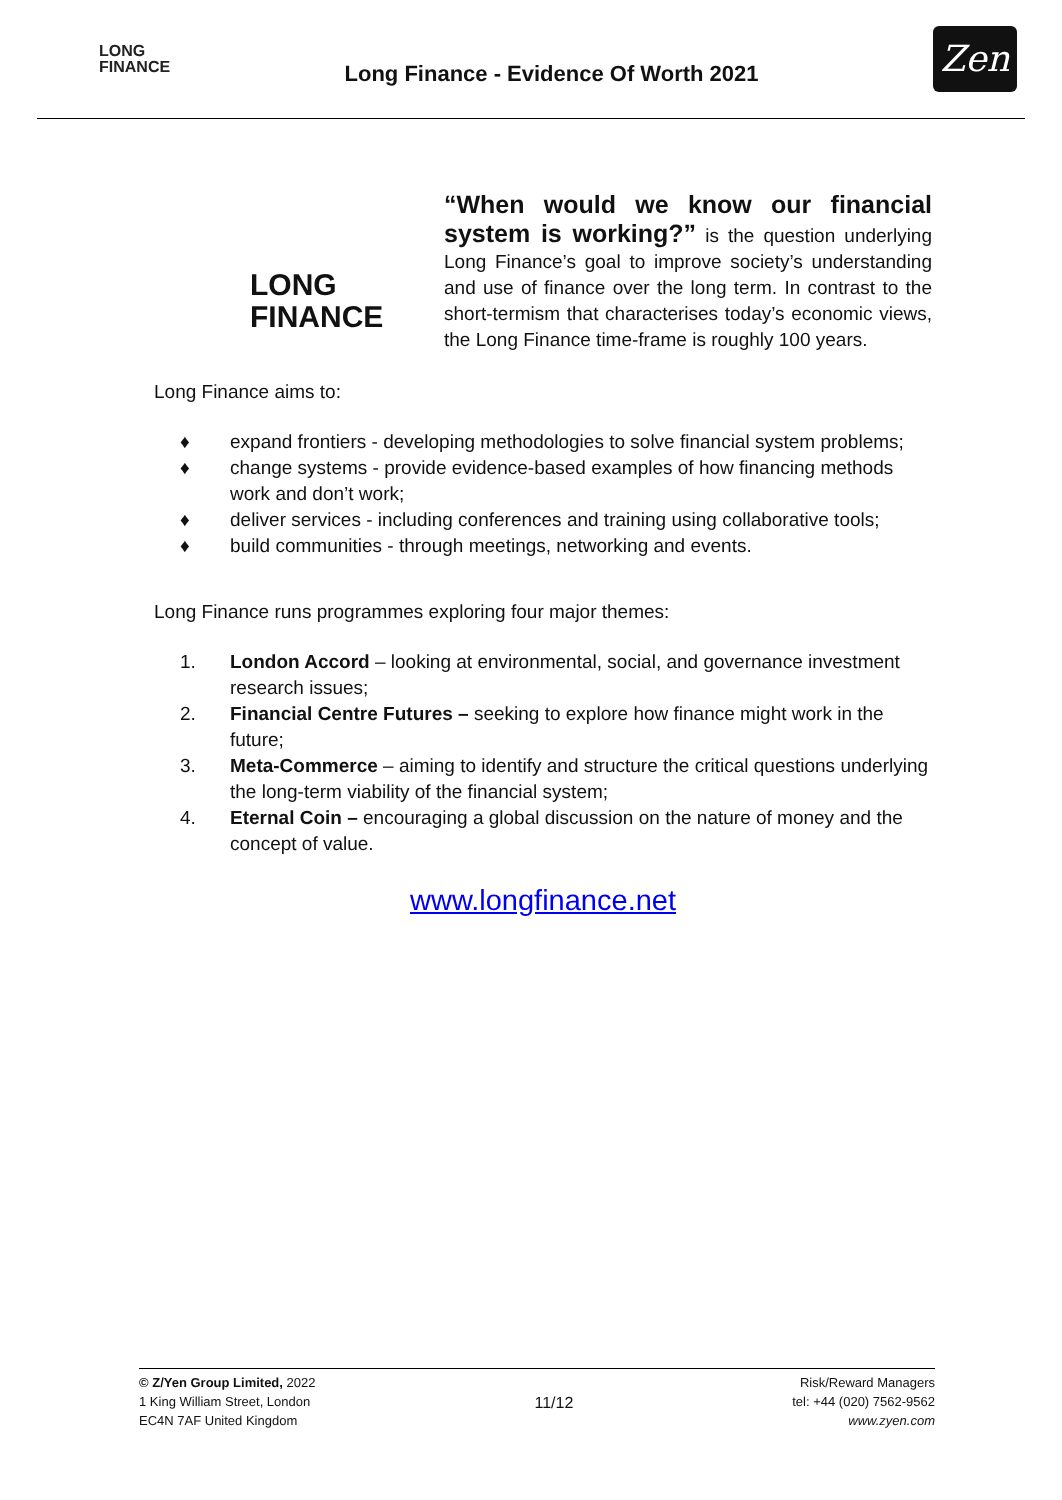LONG
FINANCE
Long Finance - Evidence Of Worth 2021
Zen
LONG FINANCE
“When would we know our financial system is working?” is the question underlying Long Finance’s goal to improve society’s understanding and use of finance over the long term. In contrast to the short-termism that characterises today’s economic views, the Long Finance time-frame is roughly 100 years.
Long Finance aims to:
♦ expand frontiers - developing methodologies to solve financial system problems;
♦ change systems - provide evidence-based examples of how financing methods work and don’t work;
♦ deliver services - including conferences and training using collaborative tools;
♦ build communities - through meetings, networking and events.
Long Finance runs programmes exploring four major themes:
1. London Accord – looking at environmental, social, and governance investment research issues;
2. Financial Centre Futures – seeking to explore how finance might work in the future;
3. Meta-Commerce – aiming to identify and structure the critical questions underlying the long-term viability of the financial system;
4. Eternal Coin – encouraging a global discussion on the nature of money and the concept of value.
www.longfinance.net
© Z/Yen Group Limited, 2022
1 King William Street, London
EC4N 7AF United Kingdom
11/12
Risk/Reward Managers
tel: +44 (020) 7562-9562
www.zyen.com